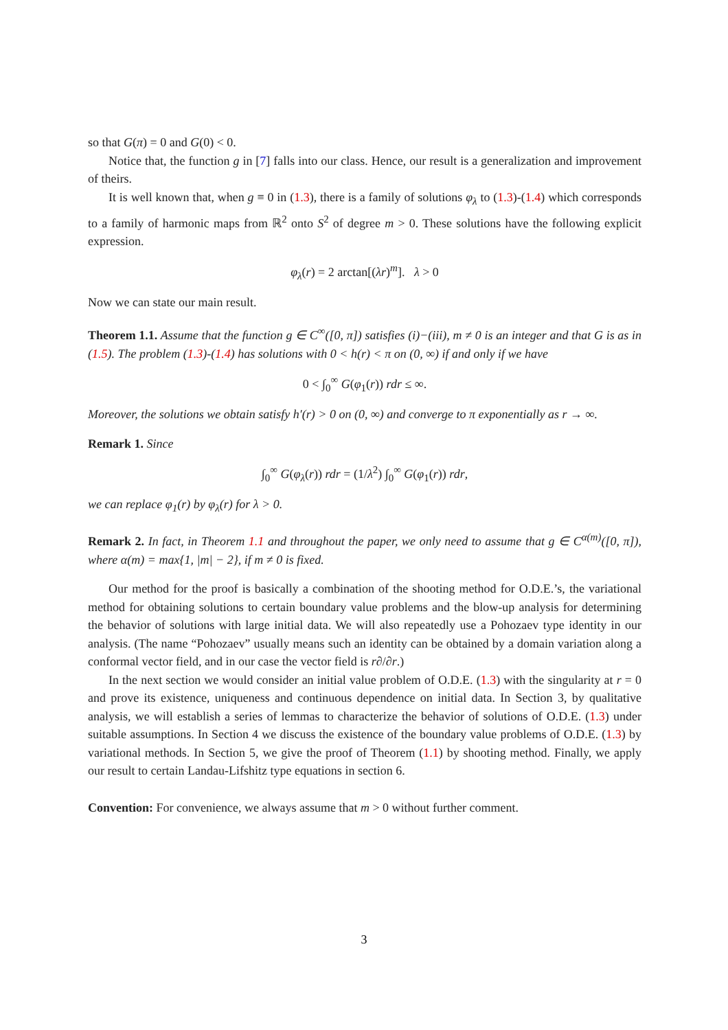so that G(π) = 0 and G(0) < 0.
Notice that, the function g in [7] falls into our class. Hence, our result is a generalization and improvement of theirs.
It is well known that, when g ≡ 0 in (1.3), there is a family of solutions φ<sub>λ</sub> to (1.3)-(1.4) which corresponds to a family of harmonic maps from ℝ<sup>2</sup> onto S<sup>2</sup> of degree m > 0. These solutions have the following explicit expression.
φ<sub>λ</sub>(r) = 2 arctan[(λr)<sup>m</sup>]. λ > 0
Now we can state our main result.
Theorem 1.1. Assume that the function g ∈ C<sup>∞</sup>([0, π]) satisfies (i)−(iii), m ≠ 0 is an integer and that G is as in (1.5). The problem (1.3)-(1.4) has solutions with 0 < h(r) < π on (0, ∞) if and only if we have
0 < ∫<sub>0</sub><sup>∞</sup> G(φ<sub>1</sub>(r)) rdr ≤ ∞.
Moreover, the solutions we obtain satisfy h′(r) > 0 on (0, ∞) and converge to π exponentially as r → ∞.
Remark 1. Since
∫<sub>0</sub><sup>∞</sup> G(φ<sub>λ</sub>(r)) rdr = (1/λ<sup>2</sup>) ∫<sub>0</sub><sup>∞</sup> G(φ<sub>1</sub>(r)) rdr,
we can replace φ<sub>1</sub>(r) by φ<sub>λ</sub>(r) for λ > 0.
Remark 2. In fact, in Theorem 1.1 and throughout the paper, we only need to assume that g ∈ C<sup>α(m)</sup>([0, π]), where α(m) = max{1, |m| − 2}, if m ≠ 0 is fixed.
Our method for the proof is basically a combination of the shooting method for O.D.E.’s, the variational method for obtaining solutions to certain boundary value problems and the blow-up analysis for determining the behavior of solutions with large initial data. We will also repeatedly use a Pohozaev type identity in our analysis. (The name “Pohozaev” usually means such an identity can be obtained by a domain variation along a conformal vector field, and in our case the vector field is r∂/∂r.)
In the next section we would consider an initial value problem of O.D.E. (1.3) with the singularity at r = 0 and prove its existence, uniqueness and continuous dependence on initial data. In Section 3, by qualitative analysis, we will establish a series of lemmas to characterize the behavior of solutions of O.D.E. (1.3) under suitable assumptions. In Section 4 we discuss the existence of the boundary value problems of O.D.E. (1.3) by variational methods. In Section 5, we give the proof of Theorem (1.1) by shooting method. Finally, we apply our result to certain Landau-Lifshitz type equations in section 6.
Convention: For convenience, we always assume that m > 0 without further comment.
3